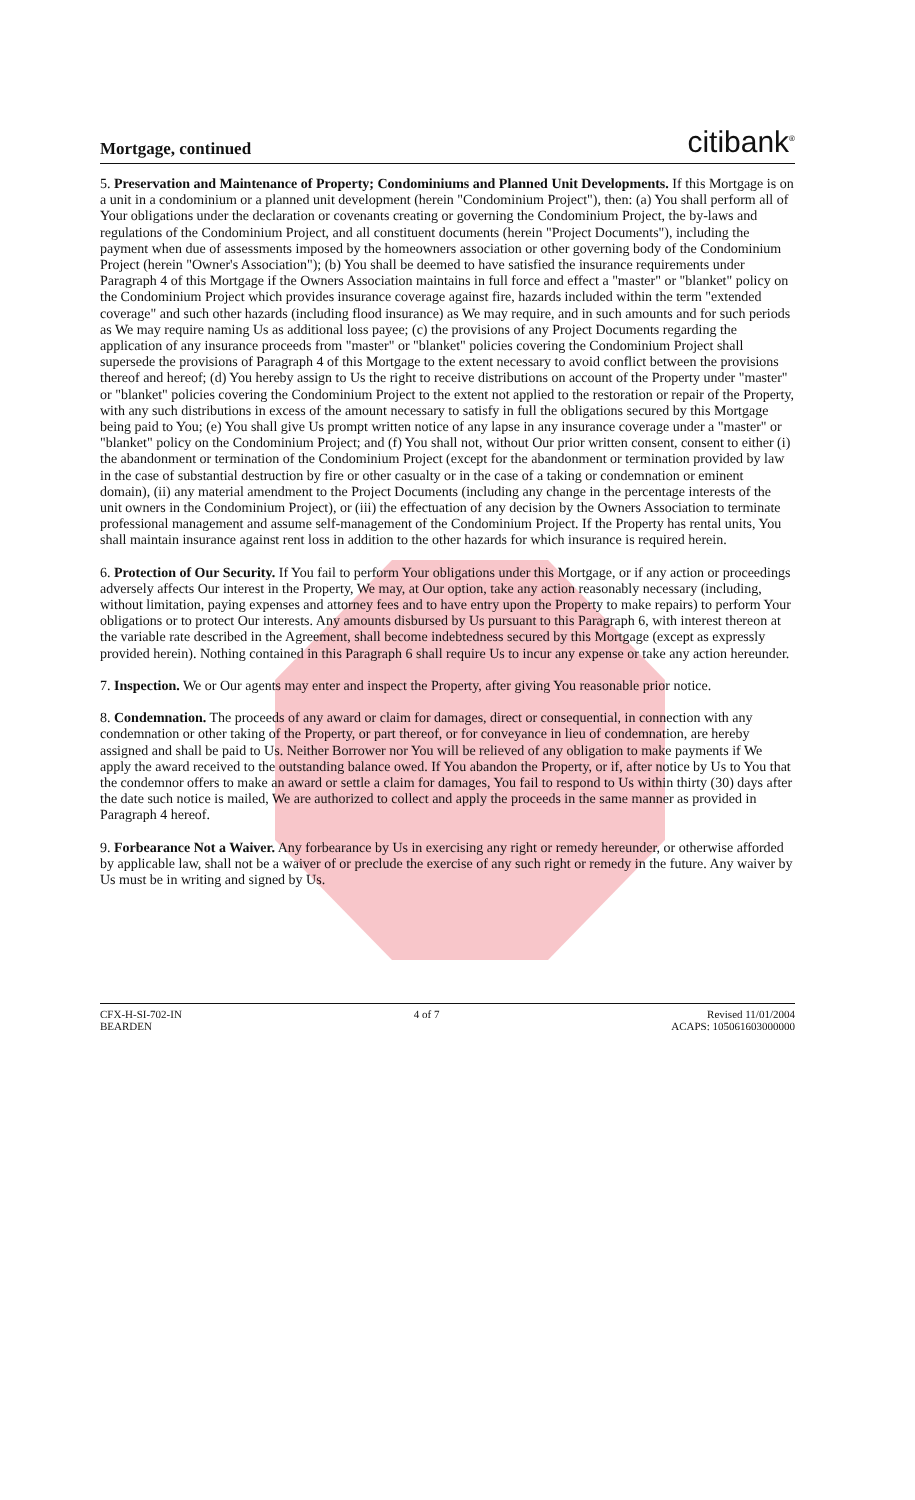Mortgage, continued
citibank<sup>®</sup>
5. Preservation and Maintenance of Property; Condominiums and Planned Unit Developments. If this Mortgage is on a unit in a condominium or a planned unit development (herein "Condominium Project"), then: (a) You shall perform all of Your obligations under the declaration or covenants creating or governing the Condominium Project, the by-laws and regulations of the Condominium Project, and all constituent documents (herein "Project Documents"), including the payment when due of assessments imposed by the homeowners association or other governing body of the Condominium Project (herein "Owner's Association"); (b) You shall be deemed to have satisfied the insurance requirements under Paragraph 4 of this Mortgage if the Owners Association maintains in full force and effect a "master" or "blanket" policy on the Condominium Project which provides insurance coverage against fire, hazards included within the term "extended coverage" and such other hazards (including flood insurance) as We may require, and in such amounts and for such periods as We may require naming Us as additional loss payee; (c) the provisions of any Project Documents regarding the application of any insurance proceeds from "master" or "blanket" policies covering the Condominium Project shall supersede the provisions of Paragraph 4 of this Mortgage to the extent necessary to avoid conflict between the provisions thereof and hereof; (d) You hereby assign to Us the right to receive distributions on account of the Property under "master" or "blanket" policies covering the Condominium Project to the extent not applied to the restoration or repair of the Property, with any such distributions in excess of the amount necessary to satisfy in full the obligations secured by this Mortgage being paid to You; (e) You shall give Us prompt written notice of any lapse in any insurance coverage under a "master" or "blanket" policy on the Condominium Project; and (f) You shall not, without Our prior written consent, consent to either (i) the abandonment or termination of the Condominium Project (except for the abandonment or termination provided by law in the case of substantial destruction by fire or other casualty or in the case of a taking or condemnation or eminent domain), (ii) any material amendment to the Project Documents (including any change in the percentage interests of the unit owners in the Condominium Project), or (iii) the effectuation of any decision by the Owners Association to terminate professional management and assume self-management of the Condominium Project. If the Property has rental units, You shall maintain insurance against rent loss in addition to the other hazards for which insurance is required herein.
6. Protection of Our Security. If You fail to perform Your obligations under this Mortgage, or if any action or proceedings adversely affects Our interest in the Property, We may, at Our option, take any action reasonably necessary (including, without limitation, paying expenses and attorney fees and to have entry upon the Property to make repairs) to perform Your obligations or to protect Our interests. Any amounts disbursed by Us pursuant to this Paragraph 6, with interest thereon at the variable rate described in the Agreement, shall become indebtedness secured by this Mortgage (except as expressly provided herein). Nothing contained in this Paragraph 6 shall require Us to incur any expense or take any action hereunder.
7. Inspection. We or Our agents may enter and inspect the Property, after giving You reasonable prior notice.
8. Condemnation. The proceeds of any award or claim for damages, direct or consequential, in connection with any condemnation or other taking of the Property, or part thereof, or for conveyance in lieu of condemnation, are hereby assigned and shall be paid to Us. Neither Borrower nor You will be relieved of any obligation to make payments if We apply the award received to the outstanding balance owed. If You abandon the Property, or if, after notice by Us to You that the condemnor offers to make an award or settle a claim for damages, You fail to respond to Us within thirty (30) days after the date such notice is mailed, We are authorized to collect and apply the proceeds in the same manner as provided in Paragraph 4 hereof.
9. Forbearance Not a Waiver. Any forbearance by Us in exercising any right or remedy hereunder, or otherwise afforded by applicable law, shall not be a waiver of or preclude the exercise of any such right or remedy in the future. Any waiver by Us must be in writing and signed by Us.
CFX-H-SI-702-IN
BEARDEN
4 of 7 Revised 11/01/2004
ACAPS: 105061603000000